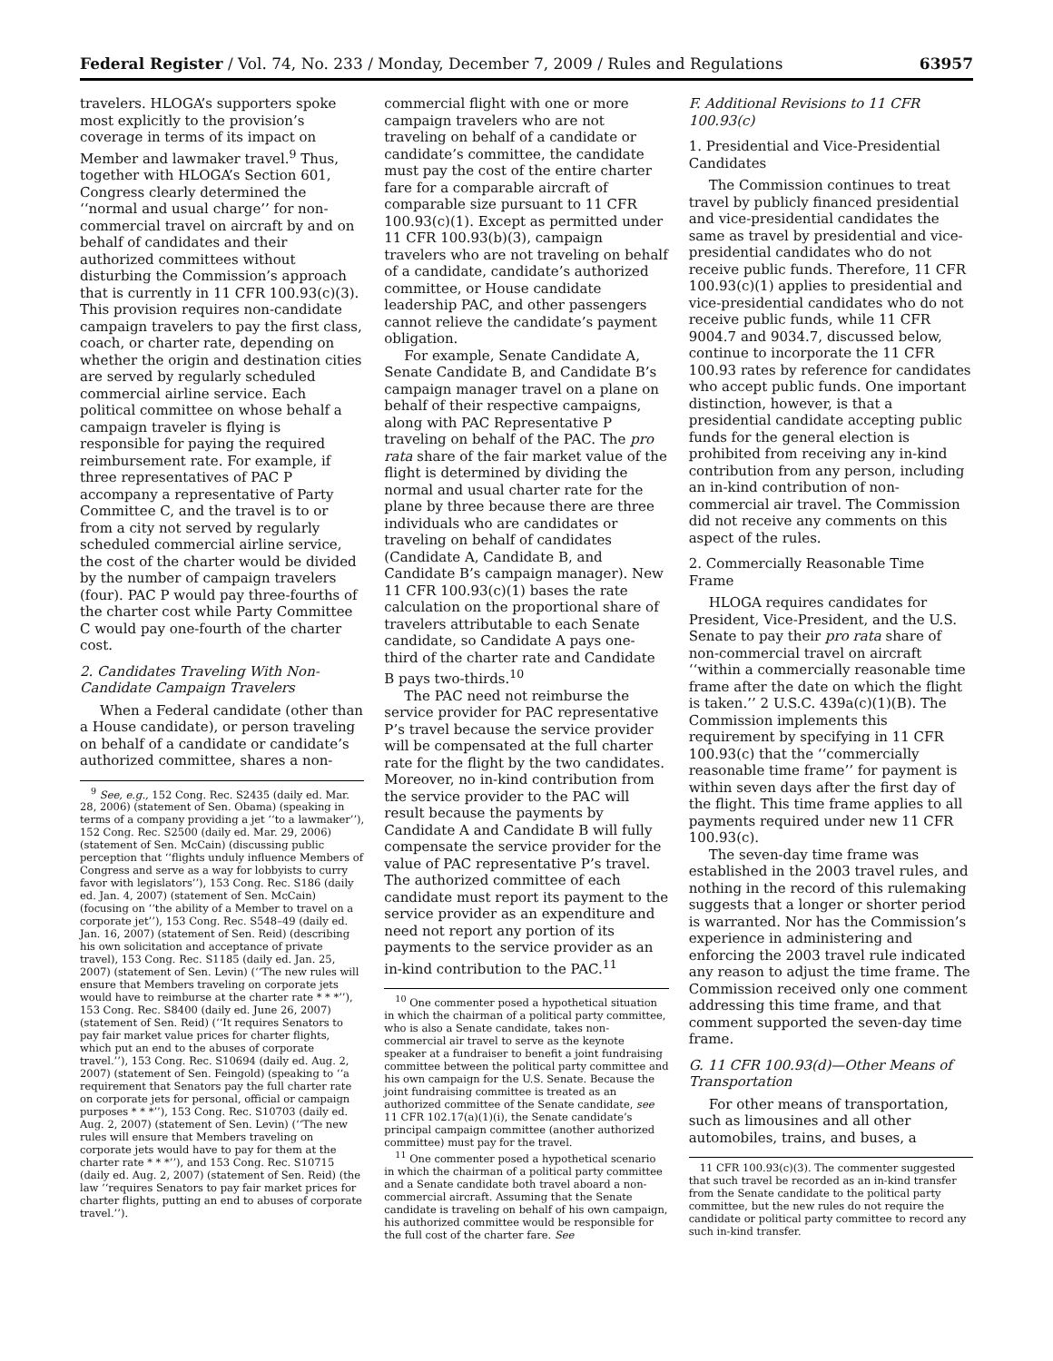Federal Register / Vol. 74, No. 233 / Monday, December 7, 2009 / Rules and Regulations 63957
travelers. HLOGA’s supporters spoke most explicitly to the provision’s coverage in terms of its impact on Member and lawmaker travel.<sup>9</sup> Thus, together with HLOGA’s Section 601, Congress clearly determined the ‘‘normal and usual charge’’ for non-commercial travel on aircraft by and on behalf of candidates and their authorized committees without disturbing the Commission’s approach that is currently in 11 CFR 100.93(c)(3). This provision requires non-candidate campaign travelers to pay the first class, coach, or charter rate, depending on whether the origin and destination cities are served by regularly scheduled commercial airline service. Each political committee on whose behalf a campaign traveler is flying is responsible for paying the required reimbursement rate. For example, if three representatives of PAC P accompany a representative of Party Committee C, and the travel is to or from a city not served by regularly scheduled commercial airline service, the cost of the charter would be divided by the number of campaign travelers (four). PAC P would pay three-fourths of the charter cost while Party Committee C would pay one-fourth of the charter cost.
2. Candidates Traveling With Non-Candidate Campaign Travelers
When a Federal candidate (other than a House candidate), or person traveling on behalf of a candidate or candidate’s authorized committee, shares a non-
<sup>9</sup> See, e.g., 152 Cong. Rec. S2435 (daily ed. Mar. 28, 2006) (statement of Sen. Obama) (speaking in terms of a company providing a jet ‘‘to a lawmaker’’), 152 Cong. Rec. S2500 (daily ed. Mar. 29, 2006) (statement of Sen. McCain) (discussing public perception that ‘‘flights unduly influence Members of Congress and serve as a way for lobbyists to curry favor with legislators’’), 153 Cong. Rec. S186 (daily ed. Jan. 4, 2007) (statement of Sen. McCain) (focusing on ‘‘the ability of a Member to travel on a corporate jet’’), 153 Cong. Rec. S548–49 (daily ed. Jan. 16, 2007) (statement of Sen. Reid) (describing his own solicitation and acceptance of private travel), 153 Cong. Rec. S1185 (daily ed. Jan. 25, 2007) (statement of Sen. Levin) (‘‘The new rules will ensure that Members traveling on corporate jets would have to reimburse at the charter rate * * *’’), 153 Cong. Rec. S8400 (daily ed. June 26, 2007) (statement of Sen. Reid) (‘‘It requires Senators to pay fair market value prices for charter flights, which put an end to the abuses of corporate travel.’’), 153 Cong. Rec. S10694 (daily ed. Aug. 2, 2007) (statement of Sen. Feingold) (speaking to ‘‘a requirement that Senators pay the full charter rate on corporate jets for personal, official or campaign purposes * * *’’), 153 Cong. Rec. S10703 (daily ed. Aug. 2, 2007) (statement of Sen. Levin) (‘‘The new rules will ensure that Members traveling on corporate jets would have to pay for them at the charter rate * * *’’), and 153 Cong. Rec. S10715 (daily ed. Aug. 2, 2007) (statement of Sen. Reid) (the law ‘‘requires Senators to pay fair market prices for charter flights, putting an end to abuses of corporate travel.’’).
commercial flight with one or more campaign travelers who are not traveling on behalf of a candidate or candidate’s committee, the candidate must pay the cost of the entire charter fare for a comparable aircraft of comparable size pursuant to 11 CFR 100.93(c)(1). Except as permitted under 11 CFR 100.93(b)(3), campaign travelers who are not traveling on behalf of a candidate, candidate’s authorized committee, or House candidate leadership PAC, and other passengers cannot relieve the candidate’s payment obligation.
For example, Senate Candidate A, Senate Candidate B, and Candidate B’s campaign manager travel on a plane on behalf of their respective campaigns, along with PAC Representative P traveling on behalf of the PAC. The pro rata share of the fair market value of the flight is determined by dividing the normal and usual charter rate for the plane by three because there are three individuals who are candidates or traveling on behalf of candidates (Candidate A, Candidate B, and Candidate B’s campaign manager). New 11 CFR 100.93(c)(1) bases the rate calculation on the proportional share of travelers attributable to each Senate candidate, so Candidate A pays one-third of the charter rate and Candidate B pays two-thirds.<sup>10</sup>
The PAC need not reimburse the service provider for PAC representative P’s travel because the service provider will be compensated at the full charter rate for the flight by the two candidates. Moreover, no in-kind contribution from the service provider to the PAC will result because the payments by Candidate A and Candidate B will fully compensate the service provider for the value of PAC representative P’s travel. The authorized committee of each candidate must report its payment to the service provider as an expenditure and need not report any portion of its payments to the service provider as an in-kind contribution to the PAC.<sup>11</sup>
<sup>10</sup> One commenter posed a hypothetical situation in which the chairman of a political party committee, who is also a Senate candidate, takes non-commercial air travel to serve as the keynote speaker at a fundraiser to benefit a joint fundraising committee between the political party committee and his own campaign for the U.S. Senate. Because the joint fundraising committee is treated as an authorized committee of the Senate candidate, see 11 CFR 102.17(a)(1)(i), the Senate candidate’s principal campaign committee (another authorized committee) must pay for the travel.
<sup>11</sup> One commenter posed a hypothetical scenario in which the chairman of a political party committee and a Senate candidate both travel aboard a non-commercial aircraft. Assuming that the Senate candidate is traveling on behalf of his own campaign, his authorized committee would be responsible for the full cost of the charter fare. See
F. Additional Revisions to 11 CFR 100.93(c)
1. Presidential and Vice-Presidential Candidates
The Commission continues to treat travel by publicly financed presidential and vice-presidential candidates the same as travel by presidential and vice-presidential candidates who do not receive public funds. Therefore, 11 CFR 100.93(c)(1) applies to presidential and vice-presidential candidates who do not receive public funds, while 11 CFR 9004.7 and 9034.7, discussed below, continue to incorporate the 11 CFR 100.93 rates by reference for candidates who accept public funds. One important distinction, however, is that a presidential candidate accepting public funds for the general election is prohibited from receiving any in-kind contribution from any person, including an in-kind contribution of non-commercial air travel. The Commission did not receive any comments on this aspect of the rules.
2. Commercially Reasonable Time Frame
HLOGA requires candidates for President, Vice-President, and the U.S. Senate to pay their pro rata share of non-commercial travel on aircraft ‘‘within a commercially reasonable time frame after the date on which the flight is taken.’’ 2 U.S.C. 439a(c)(1)(B). The Commission implements this requirement by specifying in 11 CFR 100.93(c) that the ‘‘commercially reasonable time frame’’ for payment is within seven days after the first day of the flight. This time frame applies to all payments required under new 11 CFR 100.93(c).
The seven-day time frame was established in the 2003 travel rules, and nothing in the record of this rulemaking suggests that a longer or shorter period is warranted. Nor has the Commission’s experience in administering and enforcing the 2003 travel rule indicated any reason to adjust the time frame. The Commission received only one comment addressing this time frame, and that comment supported the seven-day time frame.
G. 11 CFR 100.93(d)—Other Means of Transportation
For other means of transportation, such as limousines and all other automobiles, trains, and buses, a
11 CFR 100.93(c)(3). The commenter suggested that such travel be recorded as an in-kind transfer from the Senate candidate to the political party committee, but the new rules do not require the candidate or political party committee to record any such in-kind transfer.